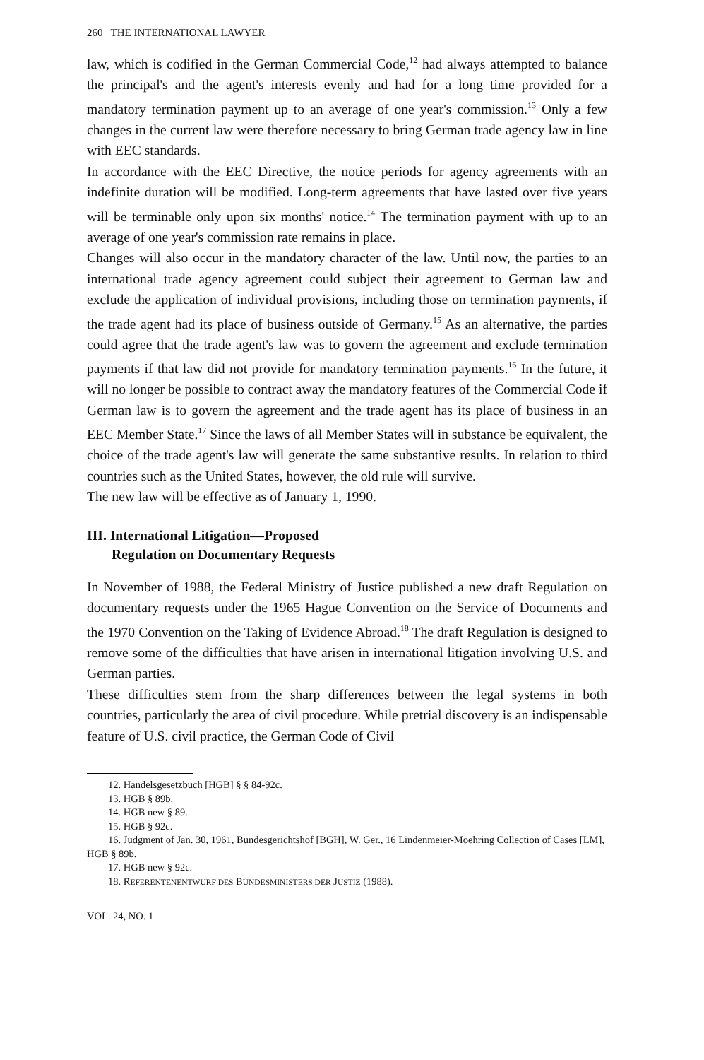260 THE INTERNATIONAL LAWYER
law, which is codified in the German Commercial Code,<sup>12</sup> had always attempted to balance the principal's and the agent's interests evenly and had for a long time provided for a mandatory termination payment up to an average of one year's commission.<sup>13</sup> Only a few changes in the current law were therefore necessary to bring German trade agency law in line with EEC standards.
In accordance with the EEC Directive, the notice periods for agency agreements with an indefinite duration will be modified. Long-term agreements that have lasted over five years will be terminable only upon six months' notice.<sup>14</sup> The termination payment with up to an average of one year's commission rate remains in place.
Changes will also occur in the mandatory character of the law. Until now, the parties to an international trade agency agreement could subject their agreement to German law and exclude the application of individual provisions, including those on termination payments, if the trade agent had its place of business outside of Germany.<sup>15</sup> As an alternative, the parties could agree that the trade agent's law was to govern the agreement and exclude termination payments if that law did not provide for mandatory termination payments.<sup>16</sup> In the future, it will no longer be possible to contract away the mandatory features of the Commercial Code if German law is to govern the agreement and the trade agent has its place of business in an EEC Member State.<sup>17</sup> Since the laws of all Member States will in substance be equivalent, the choice of the trade agent's law will generate the same substantive results. In relation to third countries such as the United States, however, the old rule will survive.
The new law will be effective as of January 1, 1990.
III. International Litigation—Proposed
Regulation on Documentary Requests
In November of 1988, the Federal Ministry of Justice published a new draft Regulation on documentary requests under the 1965 Hague Convention on the Service of Documents and the 1970 Convention on the Taking of Evidence Abroad.<sup>18</sup> The draft Regulation is designed to remove some of the difficulties that have arisen in international litigation involving U.S. and German parties.
These difficulties stem from the sharp differences between the legal systems in both countries, particularly the area of civil procedure. While pretrial discovery is an indispensable feature of U.S. civil practice, the German Code of Civil
12. Handelsgesetzbuch [HGB] § § 84-92c.
13. HGB § 89b.
14. HGB new § 89.
15. HGB § 92c.
16. Judgment of Jan. 30, 1961, Bundesgerichtshof [BGH], W. Ger., 16 Lindenmeier-Moehring Collection of Cases [LM], HGB § 89b.
17. HGB new § 92c.
18. REFERENTENENTWURF DES BUNDESMINISTERS DER JUSTIZ (1988).
VOL. 24, NO. 1